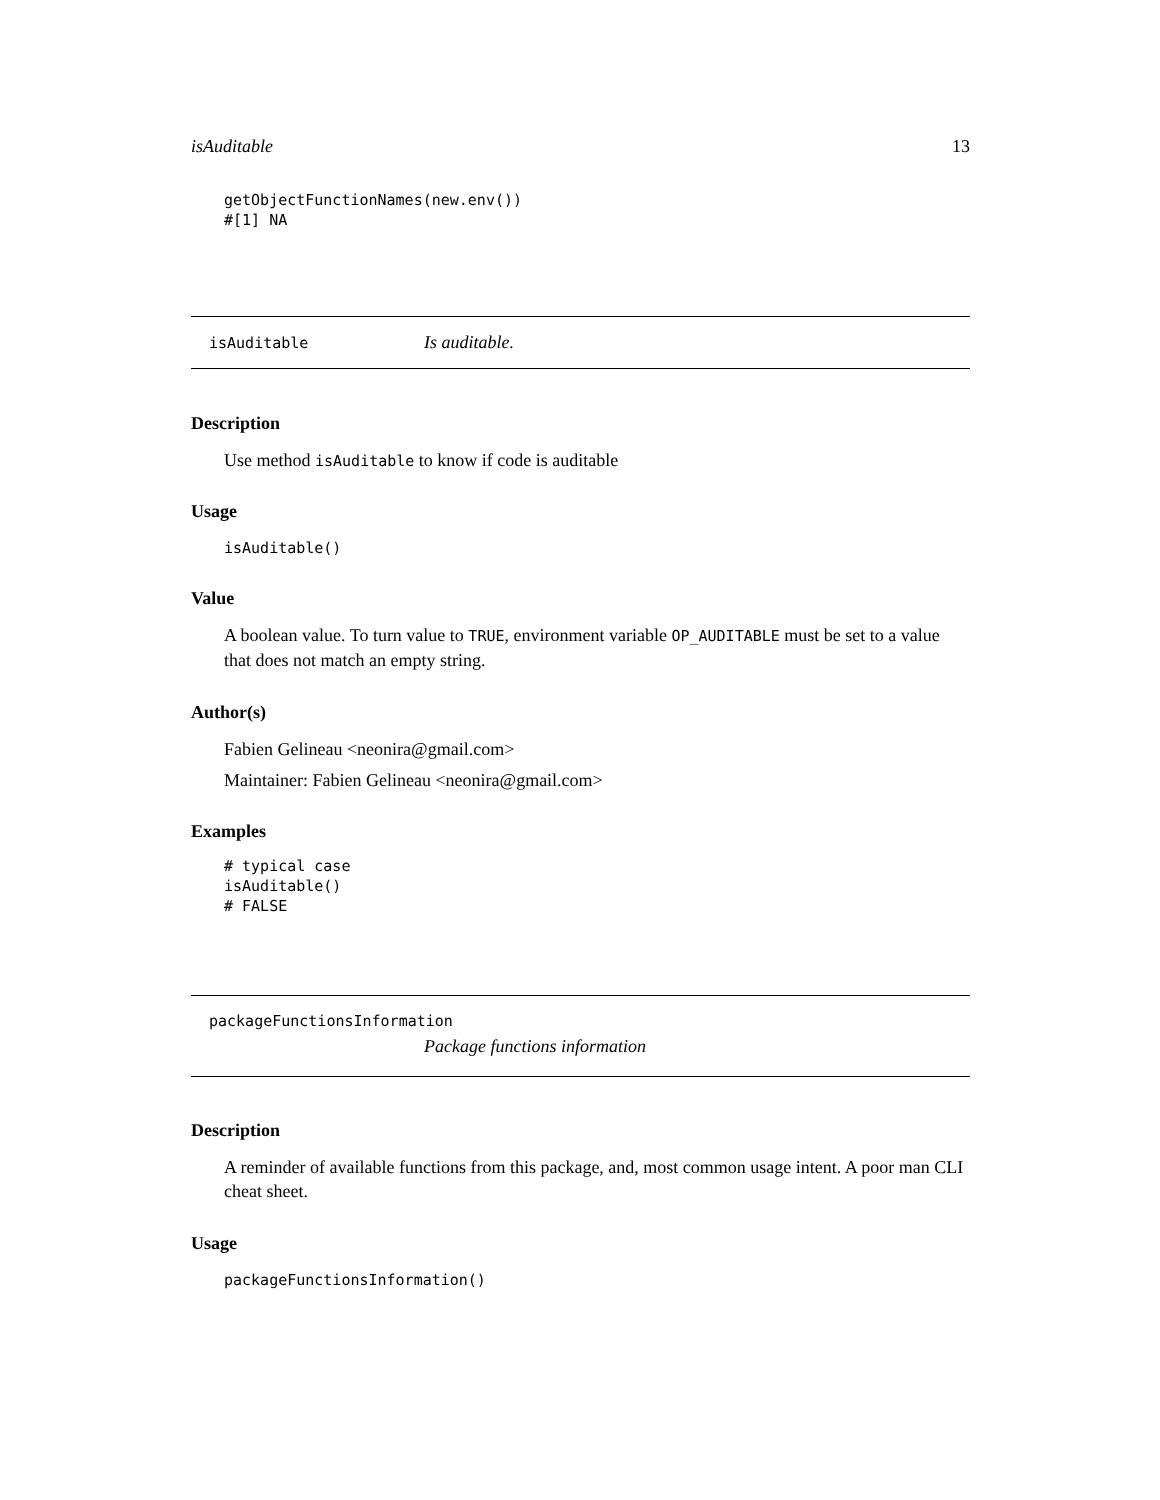isAuditable 13
getObjectFunctionNames(new.env())
#[1] NA
isAuditable Is auditable.
Description
Use method isAuditable to know if code is auditable
Usage
isAuditable()
Value
A boolean value. To turn value to TRUE, environment variable OP_AUDITABLE must be set to a value that does not match an empty string.
Author(s)
Fabien Gelineau <neonira@gmail.com>
Maintainer: Fabien Gelineau <neonira@gmail.com>
Examples
# typical case
isAuditable()
# FALSE
packageFunctionsInformation
Package functions information
Description
A reminder of available functions from this package, and, most common usage intent. A poor man CLI cheat sheet.
Usage
packageFunctionsInformation()